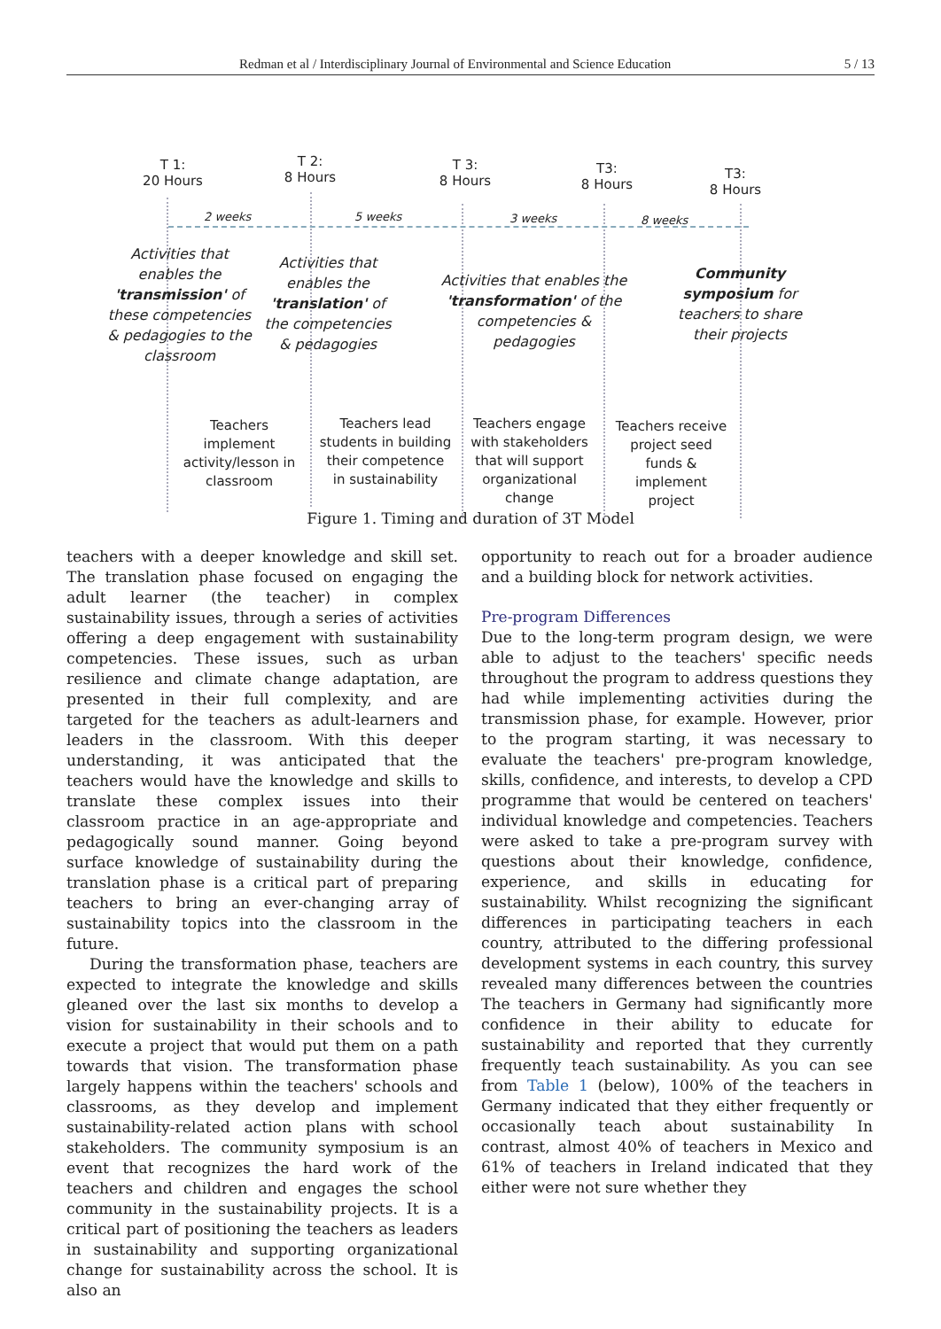Redman et al / Interdisciplinary Journal of Environmental and Science Education 5 / 13
T 1:
20 Hours
T 2:
8 Hours
T 3:
8 Hours
T3:
8 Hours
T3:
8 Hours
2 weeks 5 weeks 3 weeks 8 weeks
Activities that enables the 'transmission' of these competencies & pedagogies to the classroom
Activities that enables the 'translation' of the competencies & pedagogies
Activities that enables the 'transformation' of the competencies & pedagogies
Community symposium for teachers to share their projects
Teachers implement activity/lesson in classroom
Teachers lead students in building their competence in sustainability
Teachers engage with stakeholders that will support organizational change
Teachers receive project seed funds & implement project
Figure 1. Timing and duration of 3T Model
teachers with a deeper knowledge and skill set. The translation phase focused on engaging the adult learner (the teacher) in complex sustainability issues, through a series of activities offering a deep engagement with sustainability competencies. These issues, such as urban resilience and climate change adaptation, are presented in their full complexity, and are targeted for the teachers as adult-learners and leaders in the classroom. With this deeper understanding, it was anticipated that the teachers would have the knowledge and skills to translate these complex issues into their classroom practice in an age-appropriate and pedagogically sound manner. Going beyond surface knowledge of sustainability during the translation phase is a critical part of preparing teachers to bring an ever-changing array of sustainability topics into the classroom in the future.
During the transformation phase, teachers are expected to integrate the knowledge and skills gleaned over the last six months to develop a vision for sustainability in their schools and to execute a project that would put them on a path towards that vision. The transformation phase largely happens within the teachers' schools and classrooms, as they develop and implement sustainability-related action plans with school stakeholders. The community symposium is an event that recognizes the hard work of the teachers and children and engages the school community in the sustainability projects. It is a critical part of positioning the teachers as leaders in sustainability and supporting organizational change for sustainability across the school. It is also an
opportunity to reach out for a broader audience and a building block for network activities.
Pre-program Differences
Due to the long-term program design, we were able to adjust to the teachers' specific needs throughout the program to address questions they had while implementing activities during the transmission phase, for example. However, prior to the program starting, it was necessary to evaluate the teachers' pre-program knowledge, skills, confidence, and interests, to develop a CPD programme that would be centered on teachers' individual knowledge and competencies. Teachers were asked to take a pre-program survey with questions about their knowledge, confidence, experience, and skills in educating for sustainability. Whilst recognizing the significant differences in participating teachers in each country, attributed to the differing professional development systems in each country, this survey revealed many differences between the countries The teachers in Germany had significantly more confidence in their ability to educate for sustainability and reported that they currently frequently teach sustainability. As you can see from Table 1 (below), 100% of the teachers in Germany indicated that they either frequently or occasionally teach about sustainability In contrast, almost 40% of teachers in Mexico and 61% of teachers in Ireland indicated that they either were not sure whether they